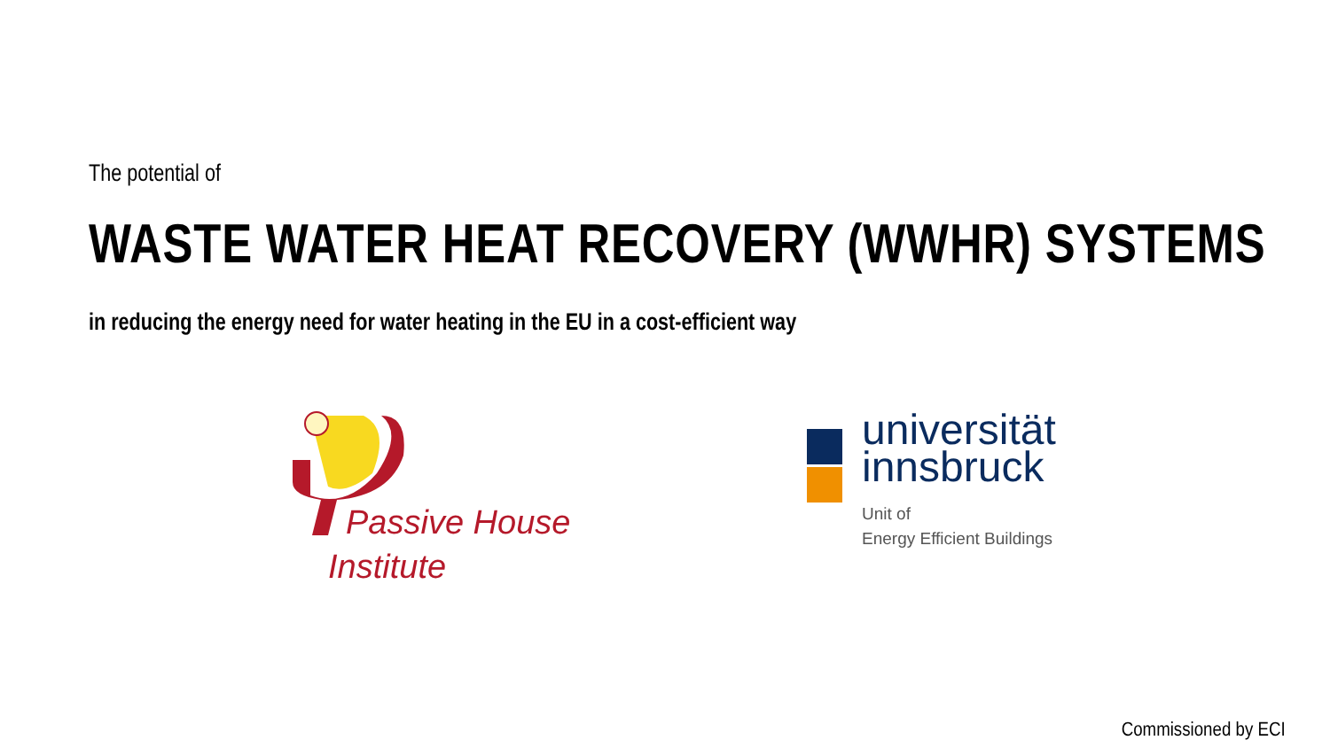The potential of
WASTE WATER HEAT RECOVERY (WWHR) SYSTEMS
in reducing the energy need for water heating in the EU in a cost-efficient way
Passive House
Institute
universität
innsbruck
Unit of
Energy Efficient Buildings
Commissioned by ECI